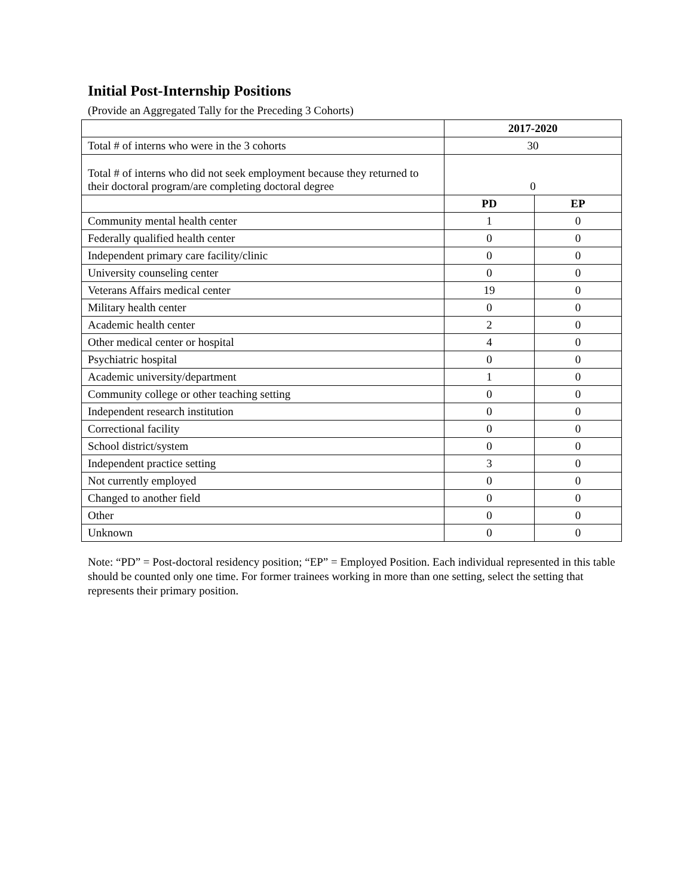Initial Post-Internship Positions
(Provide an Aggregated Tally for the Preceding 3 Cohorts)
| | 2017-2020 | |
| Total # of interns who were in the 3 cohorts | 30 | |
| Total # of interns who did not seek employment because they returned to their doctoral program/are completing doctoral degree | 0 | |
| | PD | EP |
| Community mental health center | 1 | 0 |
| Federally qualified health center | 0 | 0 |
| Independent primary care facility/clinic | 0 | 0 |
| University counseling center | 0 | 0 |
| Veterans Affairs medical center | 19 | 0 |
| Military health center | 0 | 0 |
| Academic health center | 2 | 0 |
| Other medical center or hospital | 4 | 0 |
| Psychiatric hospital | 0 | 0 |
| Academic university/department | 1 | 0 |
| Community college or other teaching setting | 0 | 0 |
| Independent research institution | 0 | 0 |
| Correctional facility | 0 | 0 |
| School district/system | 0 | 0 |
| Independent practice setting | 3 | 0 |
| Not currently employed | 0 | 0 |
| Changed to another field | 0 | 0 |
| Other | 0 | 0 |
| Unknown | 0 | 0 |
Note: “PD” = Post-doctoral residency position; “EP” = Employed Position. Each individual represented in this table should be counted only one time. For former trainees working in more than one setting, select the setting that represents their primary position.